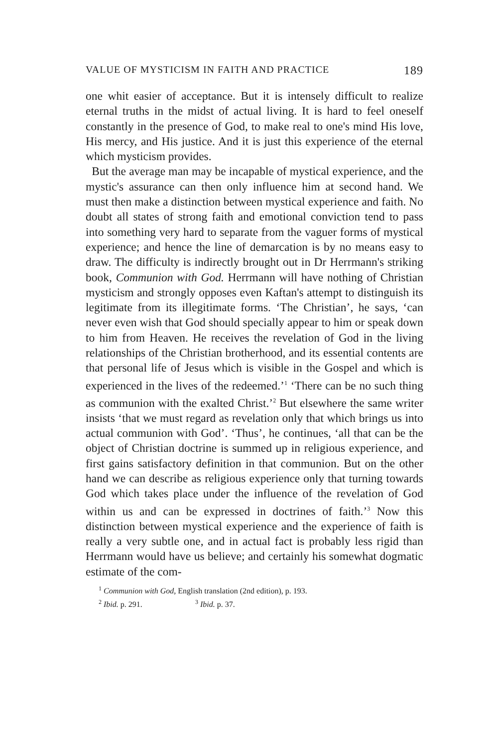VALUE OF MYSTICISM IN FAITH AND PRACTICE 189
one whit easier of acceptance. But it is intensely difficult to realize eternal truths in the midst of actual living. It is hard to feel oneself constantly in the presence of God, to make real to one's mind His love, His mercy, and His justice. And it is just this experience of the eternal which mysticism provides.
But the average man may be incapable of mystical experience, and the mystic's assurance can then only influence him at second hand. We must then make a distinction between mystical experience and faith. No doubt all states of strong faith and emotional conviction tend to pass into something very hard to separate from the vaguer forms of mystical experience; and hence the line of demarcation is by no means easy to draw. The difficulty is indirectly brought out in Dr Herrmann's striking book, Communion with God. Herrmann will have nothing of Christian mysticism and strongly opposes even Kaftan's attempt to distinguish its legitimate from its illegitimate forms. ‘The Christian’, he says, ‘can never even wish that God should specially appear to him or speak down to him from Heaven. He receives the revelation of God in the living relationships of the Christian brotherhood, and its essential contents are that personal life of Jesus which is visible in the Gospel and which is experienced in the lives of the redeemed.’<sup>1</sup> ‘There can be no such thing as communion with the exalted Christ.’<sup>2</sup> But elsewhere the same writer insists ‘that we must regard as revelation only that which brings us into actual communion with God’. ‘Thus’, he continues, ‘all that can be the object of Christian doctrine is summed up in religious experience, and first gains satisfactory definition in that communion. But on the other hand we can describe as religious experience only that turning towards God which takes place under the influence of the revelation of God within us and can be expressed in doctrines of faith.’<sup>3</sup> Now this distinction between mystical experience and the experience of faith is really a very subtle one, and in actual fact is probably less rigid than Herrmann would have us believe; and certainly his somewhat dogmatic estimate of the com-
<sup>1</sup> Communion with God, English translation (2nd edition), p. 193.
<sup>2</sup> Ibid. p. 291. <sup>3</sup> Ibid. p. 37.